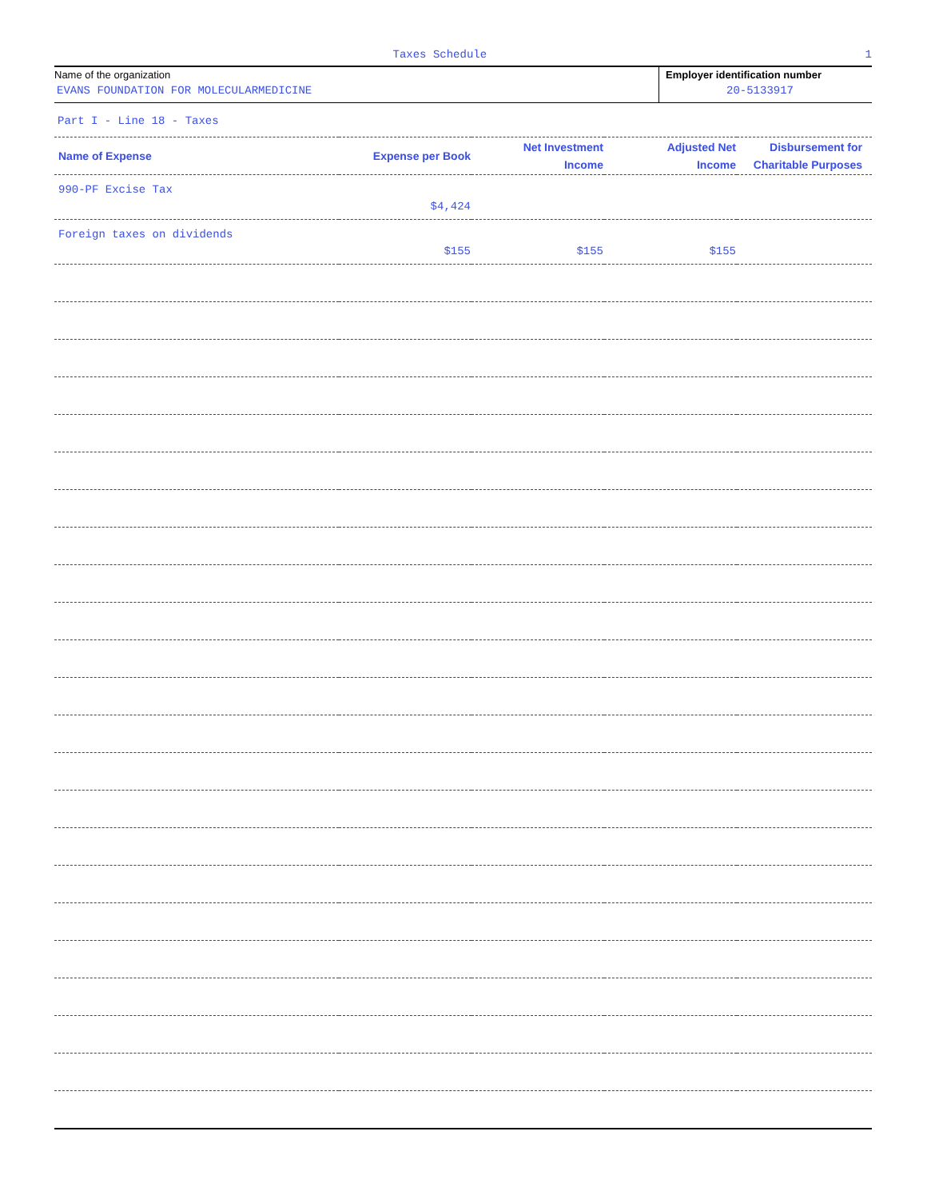Taxes Schedule 1
Name of the organization
EVANS FOUNDATION FOR MOLECULARMEDICINE
Employer identification number
20-5133917
Part I - Line 18 - Taxes
| Name of Expense | Expense per Book | Net Investment Income | Adjusted Net Income | Disbursement for Charitable Purposes |
| --- | --- | --- | --- | --- |
| 990-PF Excise Tax | $4,424 | | | |
| Foreign taxes on dividends | $155 | $155 | $155 | |